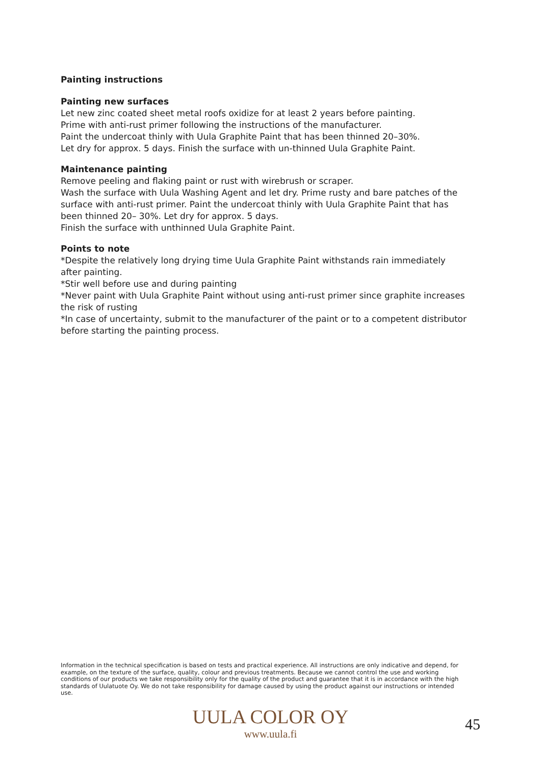Painting instructions
Painting new surfaces
Let new zinc coated sheet metal roofs oxidize for at least 2 years before painting.
Prime with anti-rust primer following the instructions of the manufacturer.
Paint the undercoat thinly with Uula Graphite Paint that has been thinned 20–30%.
Let dry for approx. 5 days. Finish the surface with un-thinned Uula Graphite Paint.
Maintenance painting
Remove peeling and flaking paint or rust with wirebrush or scraper.
Wash the surface with Uula Washing Agent and let dry. Prime rusty and bare patches of the surface with anti-rust primer. Paint the undercoat thinly with Uula Graphite Paint that has been thinned 20– 30%. Let dry for approx. 5 days.
Finish the surface with unthinned Uula Graphite Paint.
Points to note
*Despite the relatively long drying time Uula Graphite Paint withstands rain immediately after painting.
*Stir well before use and during painting
*Never paint with Uula Graphite Paint without using anti-rust primer since graphite increases the risk of rusting
*In case of uncertainty, submit to the manufacturer of the paint or to a competent distributor before starting the painting process.
Information in the technical specification is based on tests and practical experience. All instructions are only indicative and depend, for example, on the texture of the surface, quality, colour and previous treatments. Because we cannot control the use and working conditions of our products we take responsibility only for the quality of the product and guarantee that it is in accordance with the high standards of Uulatuote Oy. We do not take responsibility for damage caused by using the product against our instructions or intended use.
UULA COLOR OY
www.uula.fi
45